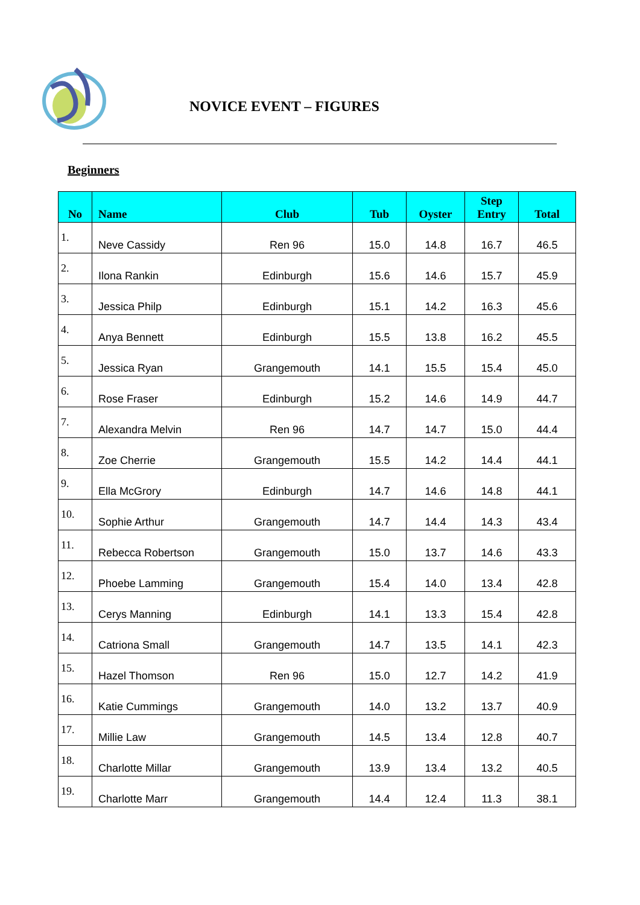NOVICE EVENT – FIGURES
Beginners
| No | Name | Club | Tub | Oyster | Step Entry | Total |
| --- | --- | --- | --- | --- | --- | --- |
| 1. | Neve Cassidy | Ren 96 | 15.0 | 14.8 | 16.7 | 46.5 |
| 2. | Ilona Rankin | Edinburgh | 15.6 | 14.6 | 15.7 | 45.9 |
| 3. | Jessica Philp | Edinburgh | 15.1 | 14.2 | 16.3 | 45.6 |
| 4. | Anya Bennett | Edinburgh | 15.5 | 13.8 | 16.2 | 45.5 |
| 5. | Jessica Ryan | Grangemouth | 14.1 | 15.5 | 15.4 | 45.0 |
| 6. | Rose Fraser | Edinburgh | 15.2 | 14.6 | 14.9 | 44.7 |
| 7. | Alexandra Melvin | Ren 96 | 14.7 | 14.7 | 15.0 | 44.4 |
| 8. | Zoe Cherrie | Grangemouth | 15.5 | 14.2 | 14.4 | 44.1 |
| 9. | Ella McGrory | Edinburgh | 14.7 | 14.6 | 14.8 | 44.1 |
| 10. | Sophie Arthur | Grangemouth | 14.7 | 14.4 | 14.3 | 43.4 |
| 11. | Rebecca Robertson | Grangemouth | 15.0 | 13.7 | 14.6 | 43.3 |
| 12. | Phoebe Lamming | Grangemouth | 15.4 | 14.0 | 13.4 | 42.8 |
| 13. | Cerys Manning | Edinburgh | 14.1 | 13.3 | 15.4 | 42.8 |
| 14. | Catriona Small | Grangemouth | 14.7 | 13.5 | 14.1 | 42.3 |
| 15. | Hazel Thomson | Ren 96 | 15.0 | 12.7 | 14.2 | 41.9 |
| 16. | Katie Cummings | Grangemouth | 14.0 | 13.2 | 13.7 | 40.9 |
| 17. | Millie Law | Grangemouth | 14.5 | 13.4 | 12.8 | 40.7 |
| 18. | Charlotte Millar | Grangemouth | 13.9 | 13.4 | 13.2 | 40.5 |
| 19. | Charlotte Marr | Grangemouth | 14.4 | 12.4 | 11.3 | 38.1 |